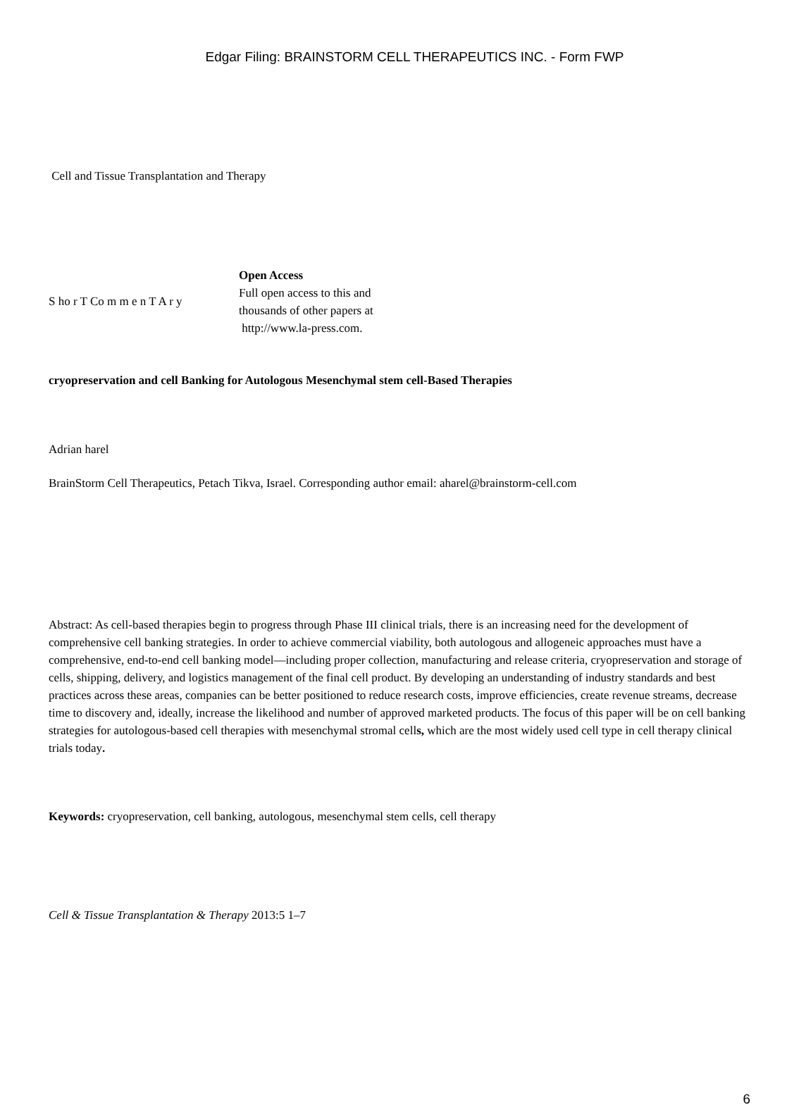Edgar Filing: BRAINSTORM CELL THERAPEUTICS INC. - Form FWP
Cell and Tissue Transplantation and Therapy
S ho r T Co m m e n T A r y
Open Access
Full open access to this and
thousands of other papers at
http://www.la-press.com.
cryopreservation and cell Banking for Autologous Mesenchymal stem cell-Based Therapies
Adrian harel
BrainStorm Cell Therapeutics, Petach Tikva, Israel. Corresponding author email: aharel@brainstorm-cell.com
Abstract: As cell-based therapies begin to progress through Phase III clinical trials, there is an increasing need for the development of comprehensive cell banking strategies. In order to achieve commercial viability, both autologous and allogeneic approaches must have a comprehensive, end-to-end cell banking model—including proper collection, manufacturing and release criteria, cryopreservation and storage of cells, shipping, delivery, and logistics management of the final cell product. By developing an understanding of industry standards and best practices across these areas, companies can be better positioned to reduce research costs, improve efficiencies, create revenue streams, decrease time to discovery and, ideally, increase the likelihood and number of approved marketed products. The focus of this paper will be on cell banking strategies for autologous-based cell therapies with mesenchymal stromal cells, which are the most widely used cell type in cell therapy clinical trials today.
Keywords: cryopreservation, cell banking, autologous, mesenchymal stem cells, cell therapy
Cell & Tissue Transplantation & Therapy 2013:5 1–7
6